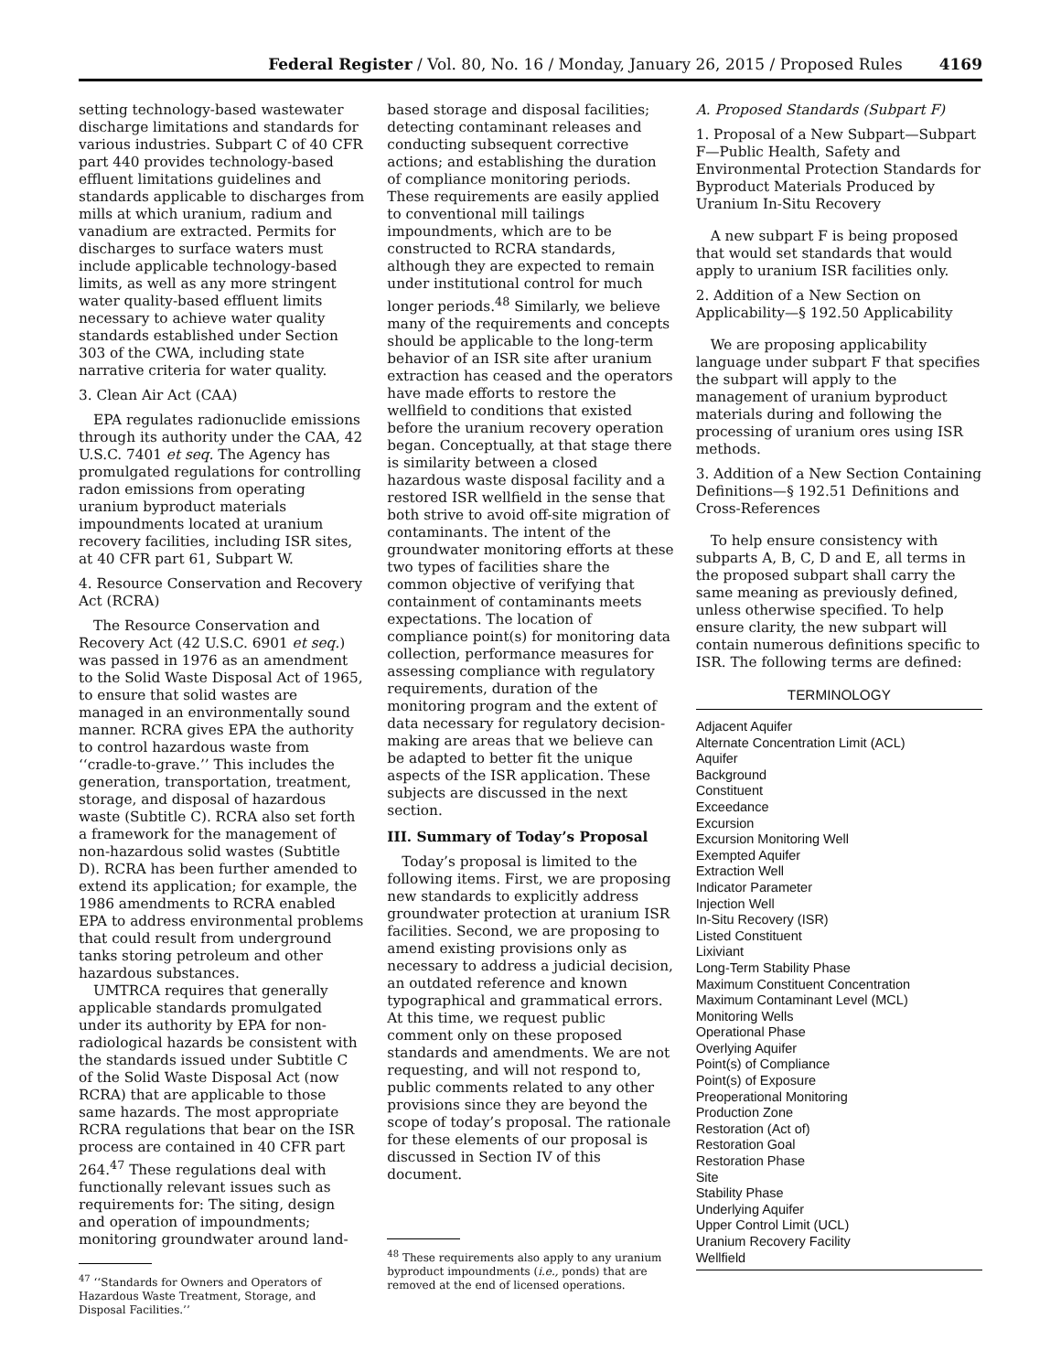Federal Register / Vol. 80, No. 16 / Monday, January 26, 2015 / Proposed Rules 4169
setting technology-based wastewater discharge limitations and standards for various industries. Subpart C of 40 CFR part 440 provides technology-based effluent limitations guidelines and standards applicable to discharges from mills at which uranium, radium and vanadium are extracted. Permits for discharges to surface waters must include applicable technology-based limits, as well as any more stringent water quality-based effluent limits necessary to achieve water quality standards established under Section 303 of the CWA, including state narrative criteria for water quality.
3. Clean Air Act (CAA)
EPA regulates radionuclide emissions through its authority under the CAA, 42 U.S.C. 7401 et seq. The Agency has promulgated regulations for controlling radon emissions from operating uranium byproduct materials impoundments located at uranium recovery facilities, including ISR sites, at 40 CFR part 61, Subpart W.
4. Resource Conservation and Recovery Act (RCRA)
The Resource Conservation and Recovery Act (42 U.S.C. 6901 et seq.) was passed in 1976 as an amendment to the Solid Waste Disposal Act of 1965, to ensure that solid wastes are managed in an environmentally sound manner. RCRA gives EPA the authority to control hazardous waste from ‘‘cradle-to-grave.’’ This includes the generation, transportation, treatment, storage, and disposal of hazardous waste (Subtitle C). RCRA also set forth a framework for the management of non-hazardous solid wastes (Subtitle D). RCRA has been further amended to extend its application; for example, the 1986 amendments to RCRA enabled EPA to address environmental problems that could result from underground tanks storing petroleum and other hazardous substances.
UMTRCA requires that generally applicable standards promulgated under its authority by EPA for non-radiological hazards be consistent with the standards issued under Subtitle C of the Solid Waste Disposal Act (now RCRA) that are applicable to those same hazards. The most appropriate RCRA regulations that bear on the ISR process are contained in 40 CFR part 264.<sup>47</sup> These regulations deal with functionally relevant issues such as requirements for: The siting, design and operation of impoundments; monitoring groundwater around land-
<sup>47</sup> ‘‘Standards for Owners and Operators of Hazardous Waste Treatment, Storage, and Disposal Facilities.’’
based storage and disposal facilities; detecting contaminant releases and conducting subsequent corrective actions; and establishing the duration of compliance monitoring periods. These requirements are easily applied to conventional mill tailings impoundments, which are to be constructed to RCRA standards, although they are expected to remain under institutional control for much longer periods.<sup>48</sup> Similarly, we believe many of the requirements and concepts should be applicable to the long-term behavior of an ISR site after uranium extraction has ceased and the operators have made efforts to restore the wellfield to conditions that existed before the uranium recovery operation began. Conceptually, at that stage there is similarity between a closed hazardous waste disposal facility and a restored ISR wellfield in the sense that both strive to avoid off-site migration of contaminants. The intent of the groundwater monitoring efforts at these two types of facilities share the common objective of verifying that containment of contaminants meets expectations. The location of compliance point(s) for monitoring data collection, performance measures for assessing compliance with regulatory requirements, duration of the monitoring program and the extent of data necessary for regulatory decision-making are areas that we believe can be adapted to better fit the unique aspects of the ISR application. These subjects are discussed in the next section.
III. Summary of Today’s Proposal
Today’s proposal is limited to the following items. First, we are proposing new standards to explicitly address groundwater protection at uranium ISR facilities. Second, we are proposing to amend existing provisions only as necessary to address a judicial decision, an outdated reference and known typographical and grammatical errors. At this time, we request public comment only on these proposed standards and amendments. We are not requesting, and will not respond to, public comments related to any other provisions since they are beyond the scope of today’s proposal. The rationale for these elements of our proposal is discussed in Section IV of this document.
<sup>48</sup> These requirements also apply to any uranium byproduct impoundments (i.e., ponds) that are removed at the end of licensed operations.
A. Proposed Standards (Subpart F)
1. Proposal of a New Subpart—Subpart F—Public Health, Safety and Environmental Protection Standards for Byproduct Materials Produced by Uranium In-Situ Recovery
A new subpart F is being proposed that would set standards that would apply to uranium ISR facilities only.
2. Addition of a New Section on Applicability—§ 192.50 Applicability
We are proposing applicability language under subpart F that specifies the subpart will apply to the management of uranium byproduct materials during and following the processing of uranium ores using ISR methods.
3. Addition of a New Section Containing Definitions—§ 192.51 Definitions and Cross-References
To help ensure consistency with subparts A, B, C, D and E, all terms in the proposed subpart shall carry the same meaning as previously defined, unless otherwise specified. To help ensure clarity, the new subpart will contain numerous definitions specific to ISR. The following terms are defined:
TERMINOLOGY
| Adjacent Aquifer |
| Alternate Concentration Limit (ACL) |
| Aquifer |
| Background |
| Constituent |
| Exceedance |
| Excursion |
| Excursion Monitoring Well |
| Exempted Aquifer |
| Extraction Well |
| Indicator Parameter |
| Injection Well |
| In-Situ Recovery (ISR) |
| Listed Constituent |
| Lixiviant |
| Long-Term Stability Phase |
| Maximum Constituent Concentration |
| Maximum Contaminant Level (MCL) |
| Monitoring Wells |
| Operational Phase |
| Overlying Aquifer |
| Point(s) of Compliance |
| Point(s) of Exposure |
| Preoperational Monitoring |
| Production Zone |
| Restoration (Act of) |
| Restoration Goal |
| Restoration Phase |
| Site |
| Stability Phase |
| Underlying Aquifer |
| Upper Control Limit (UCL) |
| Uranium Recovery Facility |
| Wellfield |